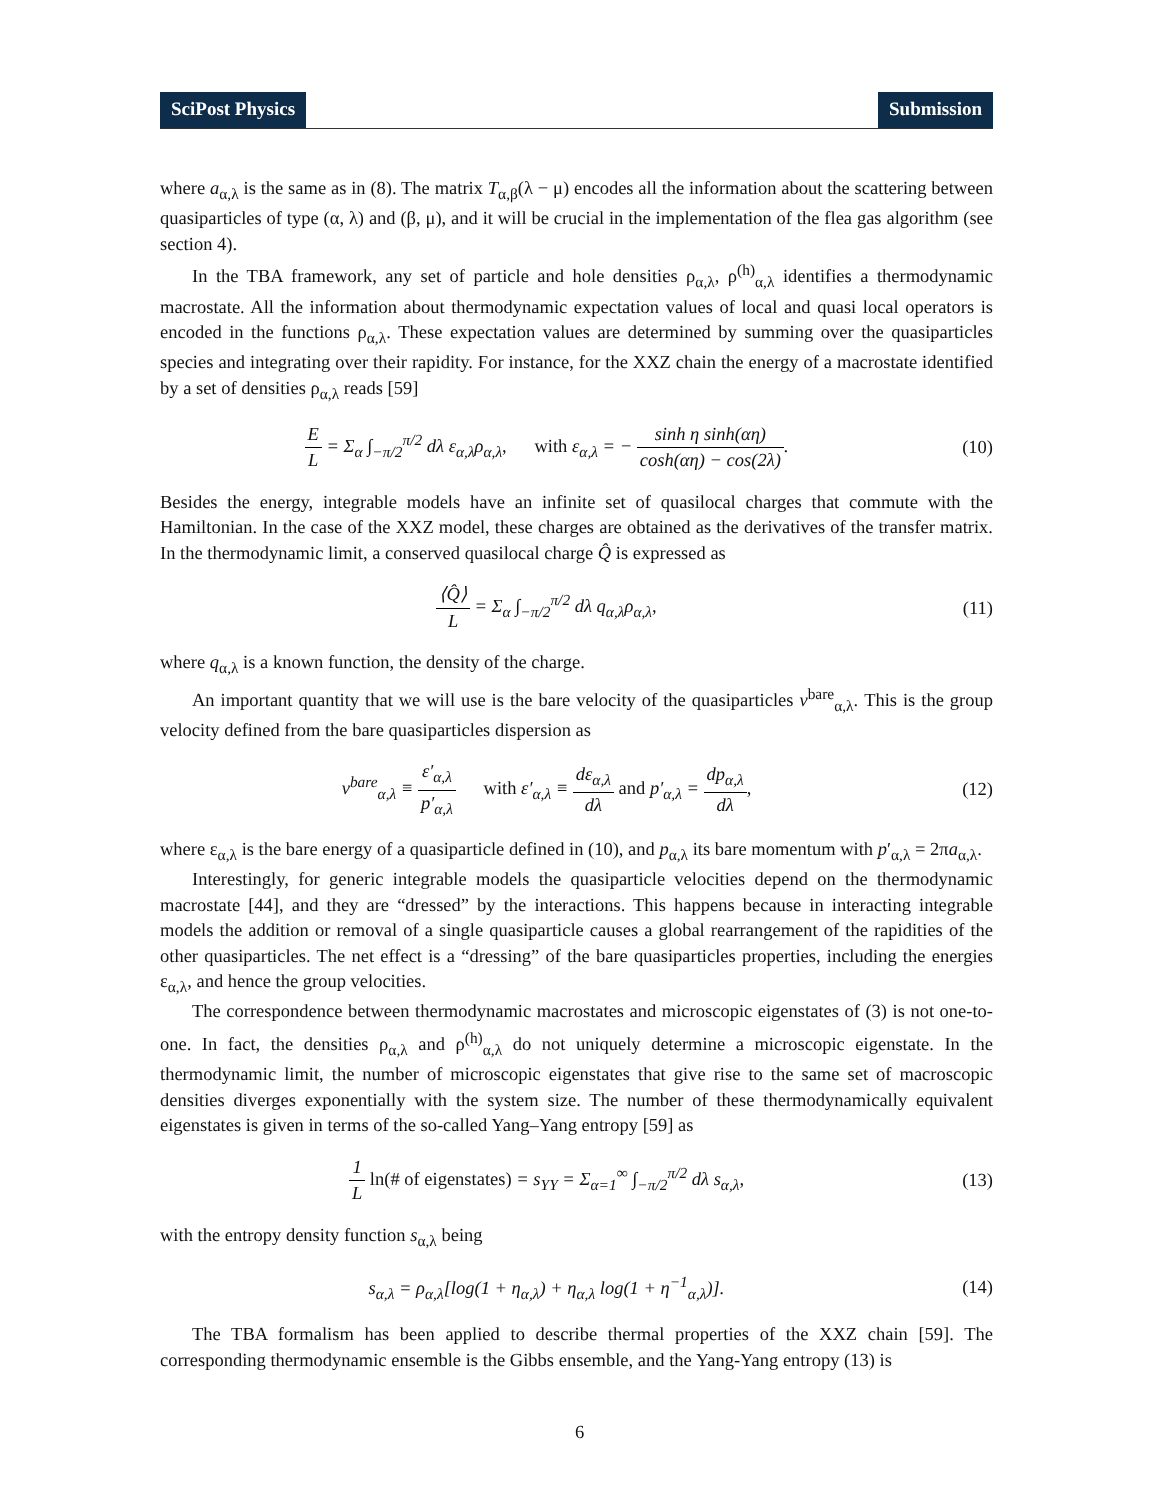SciPost Physics Submission
where a<sub>α,λ</sub> is the same as in (8). The matrix T<sub>α,β</sub>(λ − μ) encodes all the information about the scattering between quasiparticles of type (α, λ) and (β, μ), and it will be crucial in the implementation of the flea gas algorithm (see section 4).
In the TBA framework, any set of particle and hole densities ρ<sub>α,λ</sub>, ρ<sup>(h)</sup><sub>α,λ</sub> identifies a thermodynamic macrostate. All the information about thermodynamic expectation values of local and quasi local operators is encoded in the functions ρ<sub>α,λ</sub>. These expectation values are determined by summing over the quasiparticles species and integrating over their rapidity. For instance, for the XXZ chain the energy of a macrostate identified by a set of densities ρ<sub>α,λ</sub> reads [59]
E L = Σ<sub>α</sub> ∫<sub>−π/2</sub><sup>π/2</sup> dλ ε<sub>α,λ</sub>ρ<sub>α,λ</sub>, with ε<sub>α,λ</sub> = − sinh η sinh(αη) cosh(αη) − cos(2λ).
(10)
Besides the energy, integrable models have an infinite set of quasilocal charges that commute with the Hamiltonian. In the case of the XXZ model, these charges are obtained as the derivatives of the transfer matrix. In the thermodynamic limit, a conserved quasilocal charge Q̂ is expressed as
⟨Q̂⟩ L = Σ<sub>α</sub> ∫<sub>−π/2</sub><sup>π/2</sup> dλ q<sub>α,λ</sub>ρ<sub>α,λ</sub>,
(11)
where q<sub>α,λ</sub> is a known function, the density of the charge.
An important quantity that we will use is the bare velocity of the quasiparticles v<sup>bare</sup><sub>α,λ</sub>. This is the group velocity defined from the bare quasiparticles dispersion as
v<sup>bare</sup><sub>α,λ</sub> ≡ ε′<sub>α,λ</sub> p′<sub>α,λ</sub> with ε′<sub>α,λ</sub> ≡ dε<sub>α,λ</sub> dλ and p′<sub>α,λ</sub> = dp<sub>α,λ</sub> dλ,
(12)
where ε<sub>α,λ</sub> is the bare energy of a quasiparticle defined in (10), and p<sub>α,λ</sub> its bare momentum with p′<sub>α,λ</sub> = 2πa<sub>α,λ</sub>.
Interestingly, for generic integrable models the quasiparticle velocities depend on the thermodynamic macrostate [44], and they are “dressed” by the interactions. This happens because in interacting integrable models the addition or removal of a single quasiparticle causes a global rearrangement of the rapidities of the other quasiparticles. The net effect is a “dressing” of the bare quasiparticles properties, including the energies ε<sub>α,λ</sub>, and hence the group velocities.
The correspondence between thermodynamic macrostates and microscopic eigenstates of (3) is not one-to-one. In fact, the densities ρ<sub>α,λ</sub> and ρ<sup>(h)</sup><sub>α,λ</sub> do not uniquely determine a microscopic eigenstate. In the thermodynamic limit, the number of microscopic eigenstates that give rise to the same set of macroscopic densities diverges exponentially with the system size. The number of these thermodynamically equivalent eigenstates is given in terms of the so-called Yang–Yang entropy [59] as
1 L ln(# of eigenstates) = s<sub>YY</sub> = Σ<sub>α=1</sub><sup>∞</sup> ∫<sub>−π/2</sub><sup>π/2</sup> dλ s<sub>α,λ</sub>,
(13)
with the entropy density function s<sub>α,λ</sub> being
s<sub>α,λ</sub> = ρ<sub>α,λ</sub>[log(1 + η<sub>α,λ</sub>) + η<sub>α,λ</sub> log(1 + η<sup>−1</sup><sub>α,λ</sub>)].
(14)
The TBA formalism has been applied to describe thermal properties of the XXZ chain [59]. The corresponding thermodynamic ensemble is the Gibbs ensemble, and the Yang-Yang entropy (13) is
6